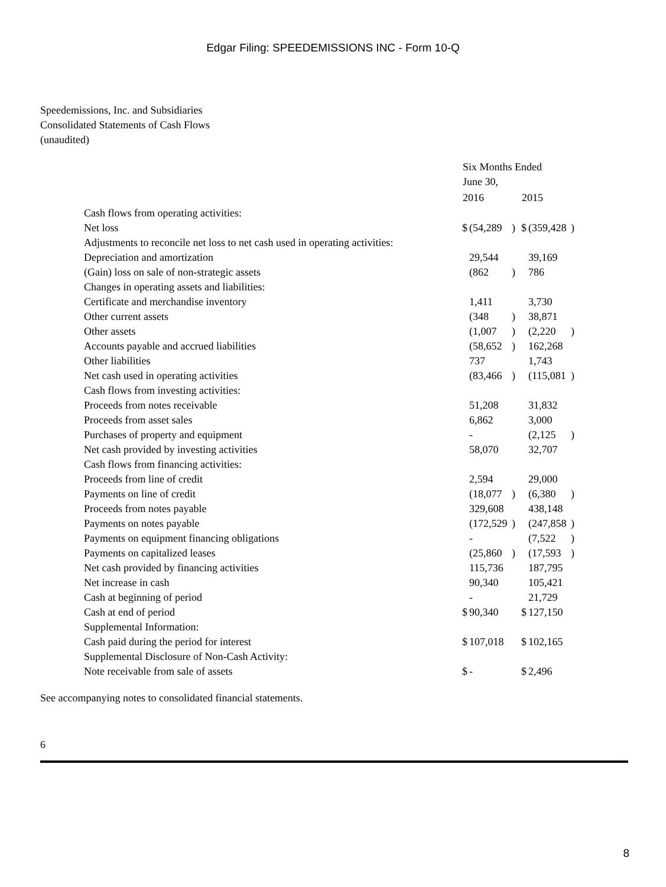Edgar Filing: SPEEDEMISSIONS INC - Form 10-Q
Speedemissions, Inc. and Subsidiaries
Consolidated Statements of Cash Flows
(unaudited)
| | Six Months Ended June 30, | | | | | |
| | 2016 | | | 2015 | | |
| Cash flows from operating activities: | | | | | | |
| Net loss | $ | (54,289 | ) | $ | (359,428 | ) |
| Adjustments to reconcile net loss to net cash used in operating activities: | | | | | | |
| Depreciation and amortization | | 29,544 | | | 39,169 | |
| (Gain) loss on sale of non-strategic assets | | (862 | ) | | 786 | |
| Changes in operating assets and liabilities: | | | | | | |
| Certificate and merchandise inventory | | 1,411 | | | 3,730 | |
| Other current assets | | (348 | ) | | 38,871 | |
| Other assets | | (1,007 | ) | | (2,220 | ) |
| Accounts payable and accrued liabilities | | (58,652 | ) | | 162,268 | |
| Other liabilities | | 737 | | | 1,743 | |
| Net cash used in operating activities | | (83,466 | ) | | (115,081 | ) |
| Cash flows from investing activities: | | | | | | |
| Proceeds from notes receivable | | 51,208 | | | 31,832 | |
| Proceeds from asset sales | | 6,862 | | | 3,000 | |
| Purchases of property and equipment | | - | | | (2,125 | ) |
| Net cash provided by investing activities | | 58,070 | | | 32,707 | |
| Cash flows from financing activities: | | | | | | |
| Proceeds from line of credit | | 2,594 | | | 29,000 | |
| Payments on line of credit | | (18,077 | ) | | (6,380 | ) |
| Proceeds from notes payable | | 329,608 | | | 438,148 | |
| Payments on notes payable | | (172,529 | ) | | (247,858 | ) |
| Payments on equipment financing obligations | | - | | | (7,522 | ) |
| Payments on capitalized leases | | (25,860 | ) | | (17,593 | ) |
| Net cash provided by financing activities | | 115,736 | | | 187,795 | |
| Net increase in cash | | 90,340 | | | 105,421 | |
| Cash at beginning of period | | - | | | 21,729 | |
| Cash at end of period | $ | 90,340 | | $ | 127,150 | |
| Supplemental Information: | | | | | | |
| Cash paid during the period for interest | $ | 107,018 | | $ | 102,165 | |
| Supplemental Disclosure of Non-Cash Activity: | | | | | | |
| Note receivable from sale of assets | $ | - | | $ | 2,496 | |
See accompanying notes to consolidated financial statements.
6
8